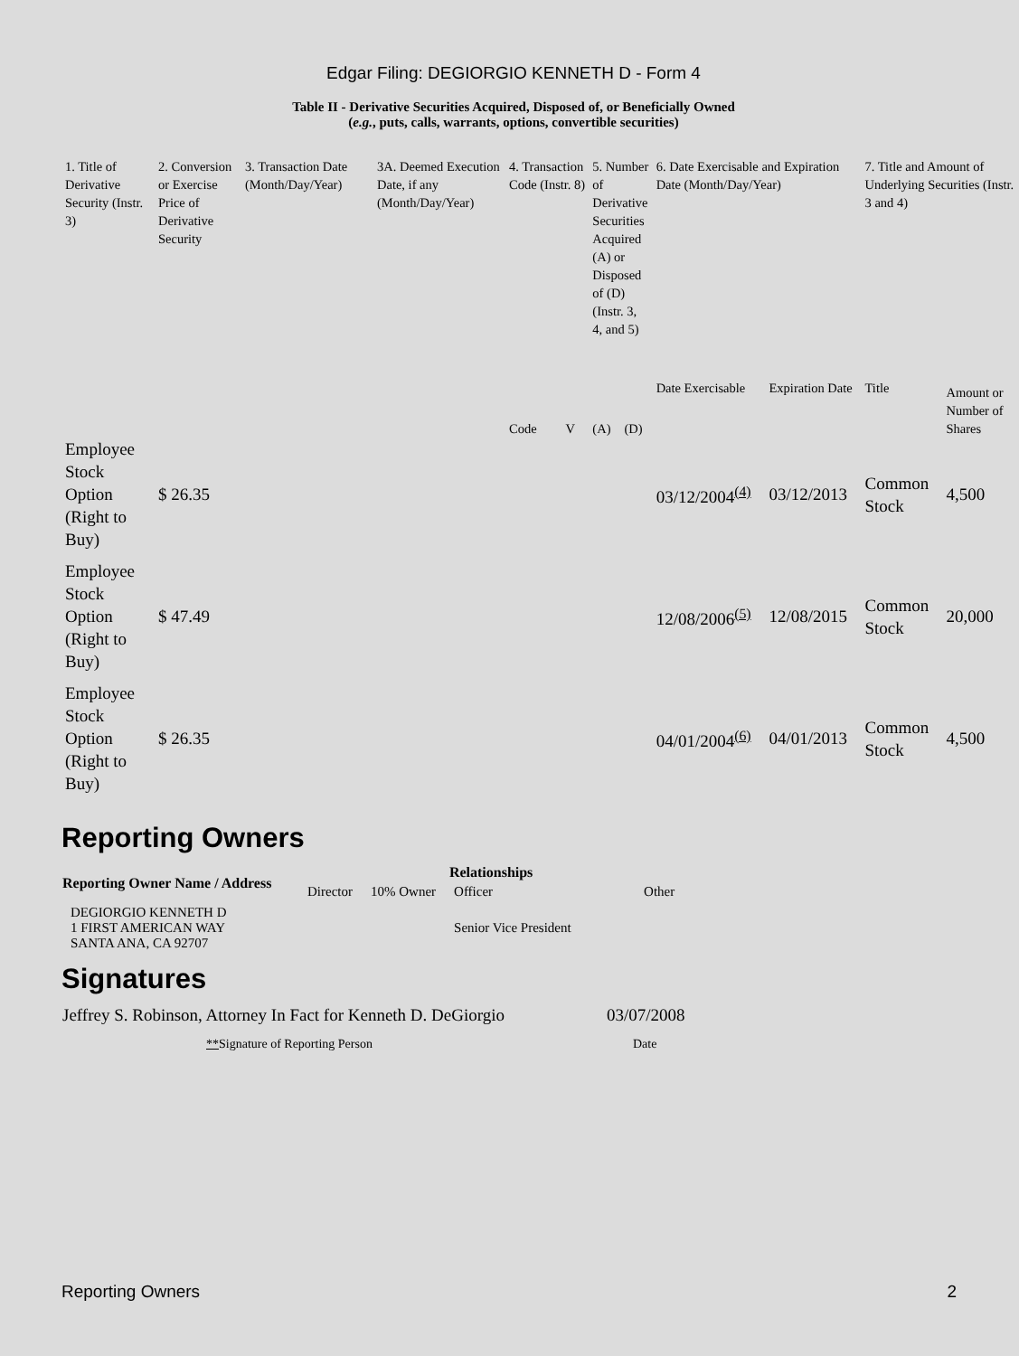Edgar Filing: DEGIORGIO KENNETH D - Form 4
Table II - Derivative Securities Acquired, Disposed of, or Beneficially Owned
(e.g., puts, calls, warrants, options, convertible securities)
| 1. Title of Derivative Security (Instr. 3) | 2. Conversion or Exercise Price of Derivative Security | 3. Transaction Date (Month/Day/Year) | 3A. Deemed Execution Date, if any (Month/Day/Year) | 4. Transaction Code (Instr. 8) | | 5. Number of Derivative Securities Acquired (A) or Disposed of (D) (Instr. 3, 4, and 5) | | 6. Date Exercisable and Expiration Date (Month/Day/Year) | | 7. Title and Amount of Underlying Securities (Instr. 3 and 4) | |
| | | | | Code | V | (A) | (D) | Date Exercisable | Expiration Date | Title | Amount or Number of Shares |
| Employee Stock Option (Right to Buy) | $ 26.35 | | | | | | | 03/12/2004<sup>(4)</sup> | 03/12/2013 | Common Stock | 4,500 |
| Employee Stock Option (Right to Buy) | $ 47.49 | | | | | | | 12/08/2006<sup>(5)</sup> | 12/08/2015 | Common Stock | 20,000 |
| Employee Stock Option (Right to Buy) | $ 26.35 | | | | | | | 04/01/2004<sup>(6)</sup> | 04/01/2013 | Common Stock | 4,500 |
Reporting Owners
| Reporting Owner Name / Address | Relationships | | | |
| --- | --- | --- | --- | --- |
| | Director | 10% Owner | Officer | Other |
| DEGIORGIO KENNETH D 1 FIRST AMERICAN WAY SANTA ANA, CA 92707 | | | Senior Vice President | |
Signatures
| Jeffrey S. Robinson, Attorney In Fact for Kenneth D. DeGiorgio | 03/07/2008 |
| ** Signature of Reporting Person | Date |
Reporting Owners 2